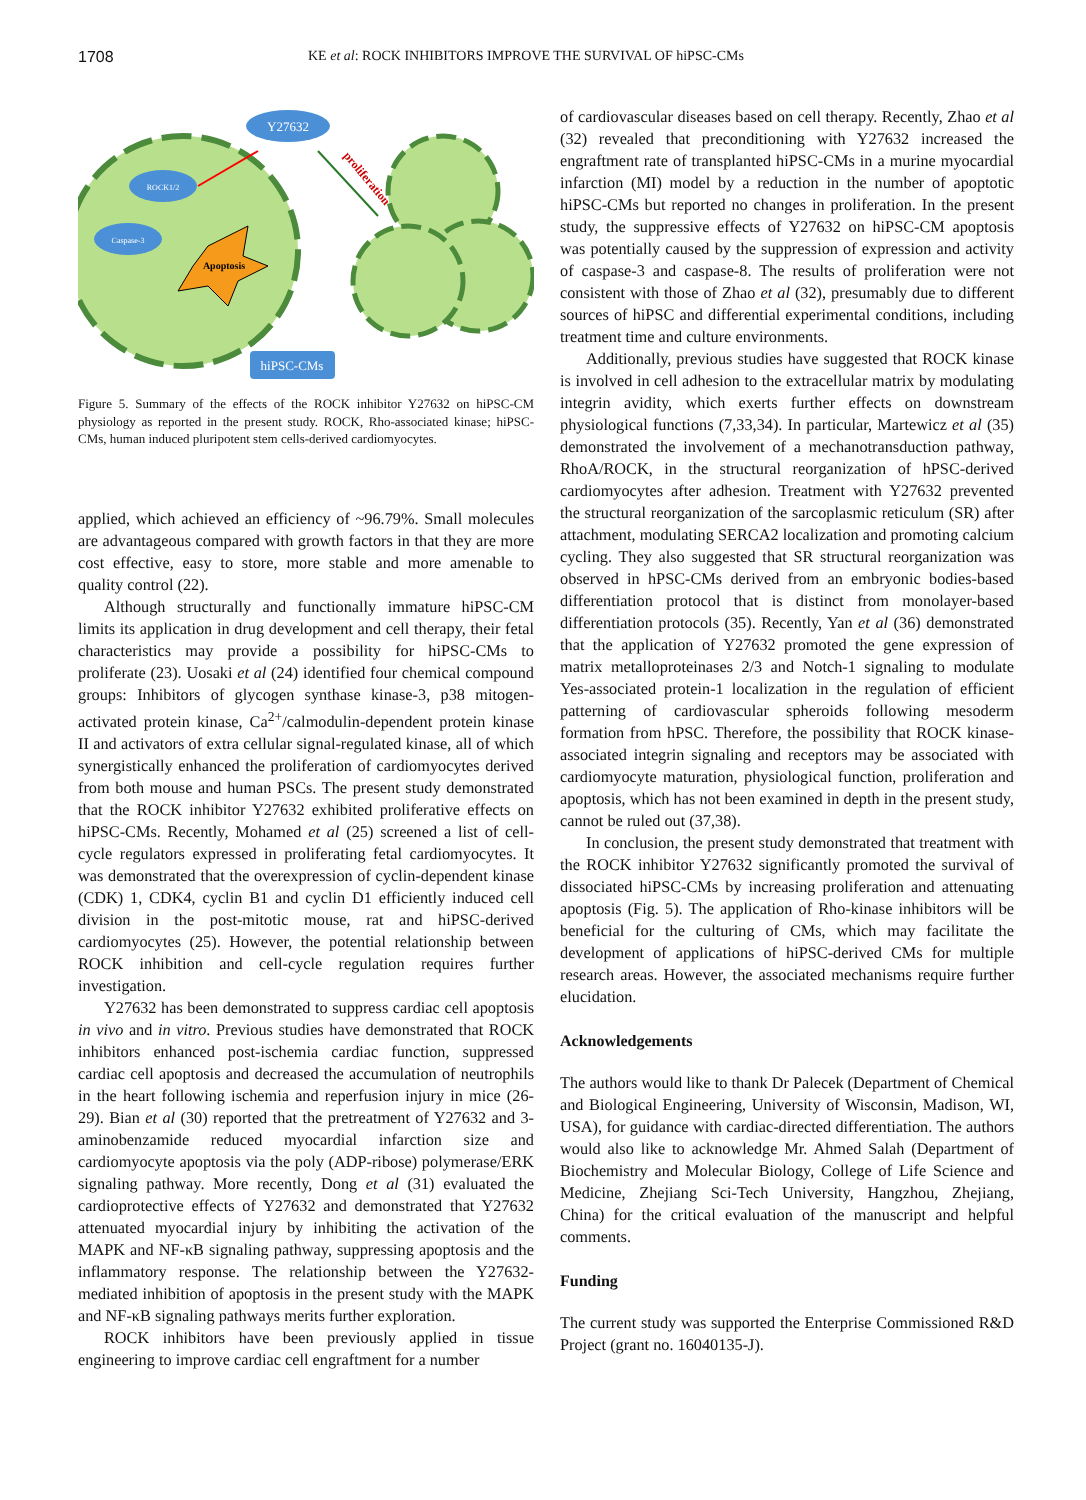1708 KE et al: ROCK INHIBITORS IMPROVE THE SURVIVAL OF hiPSC-CMs
Y27632
ROCK1/2
Caspase-3
Apoptosis
proliferation
hiPSC-CMs
Figure 5. Summary of the effects of the ROCK inhibitor Y27632 on hiPSC-CM physiology as reported in the present study. ROCK, Rho-associated kinase; hiPSC-CMs, human induced pluripotent stem cells-derived cardiomyocytes.
applied, which achieved an efficiency of ~96.79%. Small molecules are advantageous compared with growth factors in that they are more cost effective, easy to store, more stable and more amenable to quality control (22).
Although structurally and functionally immature hiPSC-CM limits its application in drug development and cell therapy, their fetal characteristics may provide a possibility for hiPSC-CMs to proliferate (23). Uosaki et al (24) identified four chemical compound groups: Inhibitors of glycogen synthase kinase-3, p38 mitogen-activated protein kinase, Ca<sup>2+</sup>/calmodulin-dependent protein kinase II and activators of extra cellular signal-regulated kinase, all of which synergistically enhanced the proliferation of cardiomyocytes derived from both mouse and human PSCs. The present study demonstrated that the ROCK inhibitor Y27632 exhibited proliferative effects on hiPSC-CMs. Recently, Mohamed et al (25) screened a list of cell-cycle regulators expressed in proliferating fetal cardiomyocytes. It was demonstrated that the overexpression of cyclin-dependent kinase (CDK) 1, CDK4, cyclin B1 and cyclin D1 efficiently induced cell division in the post-mitotic mouse, rat and hiPSC-derived cardiomyocytes (25). However, the potential relationship between ROCK inhibition and cell-cycle regulation requires further investigation.
Y27632 has been demonstrated to suppress cardiac cell apoptosis in vivo and in vitro. Previous studies have demonstrated that ROCK inhibitors enhanced post-ischemia cardiac function, suppressed cardiac cell apoptosis and decreased the accumulation of neutrophils in the heart following ischemia and reperfusion injury in mice (26-29). Bian et al (30) reported that the pretreatment of Y27632 and 3-aminobenzamide reduced myocardial infarction size and cardiomyocyte apoptosis via the poly (ADP-ribose) polymerase/ERK signaling pathway. More recently, Dong et al (31) evaluated the cardioprotective effects of Y27632 and demonstrated that Y27632 attenuated myocardial injury by inhibiting the activation of the MAPK and NF-κB signaling pathway, suppressing apoptosis and the inflammatory response. The relationship between the Y27632-mediated inhibition of apoptosis in the present study with the MAPK and NF-κB signaling pathways merits further exploration.
ROCK inhibitors have been previously applied in tissue engineering to improve cardiac cell engraftment for a number
of cardiovascular diseases based on cell therapy. Recently, Zhao et al (32) revealed that preconditioning with Y27632 increased the engraftment rate of transplanted hiPSC-CMs in a murine myocardial infarction (MI) model by a reduction in the number of apoptotic hiPSC-CMs but reported no changes in proliferation. In the present study, the suppressive effects of Y27632 on hiPSC-CM apoptosis was potentially caused by the suppression of expression and activity of caspase-3 and caspase-8. The results of proliferation were not consistent with those of Zhao et al (32), presumably due to different sources of hiPSC and differential experimental conditions, including treatment time and culture environments.
Additionally, previous studies have suggested that ROCK kinase is involved in cell adhesion to the extracellular matrix by modulating integrin avidity, which exerts further effects on downstream physiological functions (7,33,34). In particular, Martewicz et al (35) demonstrated the involvement of a mechanotransduction pathway, RhoA/ROCK, in the structural reorganization of hPSC-derived cardiomyocytes after adhesion. Treatment with Y27632 prevented the structural reorganization of the sarcoplasmic reticulum (SR) after attachment, modulating SERCA2 localization and promoting calcium cycling. They also suggested that SR structural reorganization was observed in hPSC-CMs derived from an embryonic bodies-based differentiation protocol that is distinct from monolayer-based differentiation protocols (35). Recently, Yan et al (36) demonstrated that the application of Y27632 promoted the gene expression of matrix metalloproteinases 2/3 and Notch-1 signaling to modulate Yes-associated protein-1 localization in the regulation of efficient patterning of cardiovascular spheroids following mesoderm formation from hPSC. Therefore, the possibility that ROCK kinase-associated integrin signaling and receptors may be associated with cardiomyocyte maturation, physiological function, proliferation and apoptosis, which has not been examined in depth in the present study, cannot be ruled out (37,38).
In conclusion, the present study demonstrated that treatment with the ROCK inhibitor Y27632 significantly promoted the survival of dissociated hiPSC-CMs by increasing proliferation and attenuating apoptosis (Fig. 5). The application of Rho-kinase inhibitors will be beneficial for the culturing of CMs, which may facilitate the development of applications of hiPSC-derived CMs for multiple research areas. However, the associated mechanisms require further elucidation.
Acknowledgements
The authors would like to thank Dr Palecek (Department of Chemical and Biological Engineering, University of Wisconsin, Madison, WI, USA), for guidance with cardiac-directed differentiation. The authors would also like to acknowledge Mr. Ahmed Salah (Department of Biochemistry and Molecular Biology, College of Life Science and Medicine, Zhejiang Sci-Tech University, Hangzhou, Zhejiang, China) for the critical evaluation of the manuscript and helpful comments.
Funding
The current study was supported the Enterprise Commissioned R&D Project (grant no. 16040135-J).